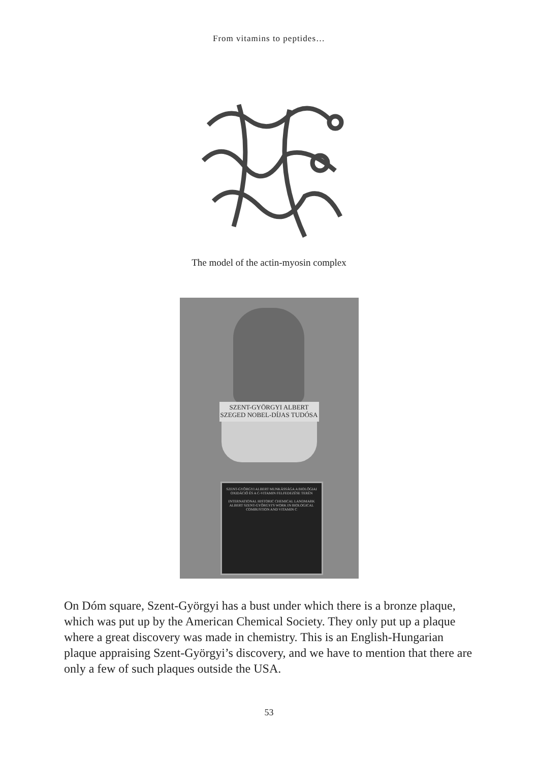From vitamins to peptides…
The model of the actin-myosin complex
SZENT-GYÖRGYI ALBERT
SZEGED NOBEL-DÍJAS TUDÓSA
SZENT-GYÖRGYI ALBERT MUNKÁSSÁGA A BIOLÓGIAI OXIDÁCIÓ ÉS A C-VITAMIN FELFEDEZÉSE TERÉN
INTERNATIONAL HISTORIC CHEMICAL LANDMARK
ALBERT SZENT-GYÖRGYI'S WORK IN BIOLOGICAL COMBUSTION AND VITAMIN C
On Dóm square, Szent-Györgyi has a bust under which there is a bronze plaque, which was put up by the American Chemical Society. They only put up a plaque where a great discovery was made in chemistry. This is an English-Hungarian plaque appraising Szent-Györgyi’s discovery, and we have to mention that there are only a few of such plaques outside the USA.
53